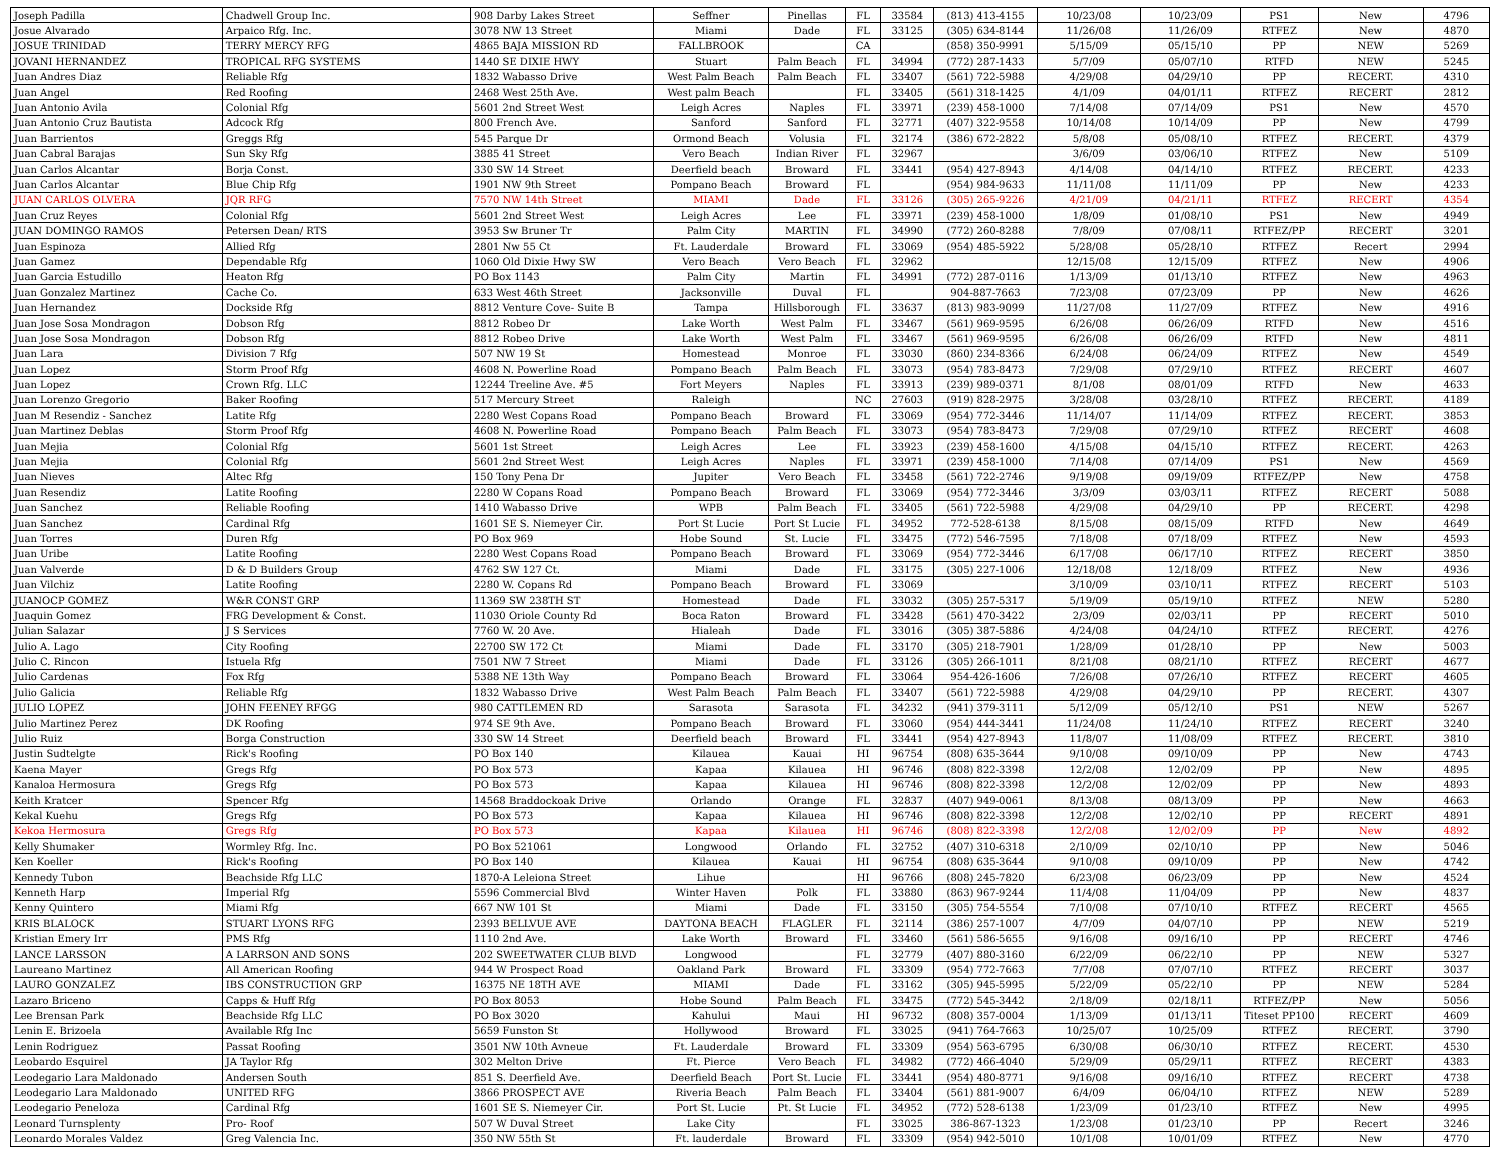| Joseph Padilla | Chadwell Group Inc. | 908 Darby Lakes Street | Seffner | Pinellas | FL | 33584 | (813) 413-4155 | 10/23/08 | 10/23/09 | PS1 | New | 4796 |
| Josue Alvarado | Arpaico Rfg. Inc. | 3078 NW 13 Street | Miami | Dade | FL | 33125 | (305) 634-8144 | 11/26/08 | 11/26/09 | RTFEZ | New | 4870 |
| JOSUE TRINIDAD | TERRY MERCY RFG | 4865 BAJA MISSION RD | FALLBROOK | | CA | | (858) 350-9991 | 5/15/09 | 05/15/10 | PP | NEW | 5269 |
| JOVANI HERNANDEZ | TROPICAL RFG SYSTEMS | 1440 SE DIXIE HWY | Stuart | Palm Beach | FL | 34994 | (772) 287-1433 | 5/7/09 | 05/07/10 | RTFD | NEW | 5245 |
| Juan Andres Diaz | Reliable Rfg | 1832 Wabasso Drive | West Palm Beach | Palm Beach | FL | 33407 | (561) 722-5988 | 4/29/08 | 04/29/10 | PP | RECERT. | 4310 |
| Juan Angel | Red Roofing | 2468 West 25th Ave. | West palm Beach | | FL | 33405 | (561) 318-1425 | 4/1/09 | 04/01/11 | RTFEZ | RECERT | 2812 |
| Juan Antonio Avila | Colonial Rfg | 5601 2nd Street West | Leigh Acres | Naples | FL | 33971 | (239) 458-1000 | 7/14/08 | 07/14/09 | PS1 | New | 4570 |
| Juan Antonio Cruz Bautista | Adcock Rfg | 800 French Ave. | Sanford | Sanford | FL | 32771 | (407) 322-9558 | 10/14/08 | 10/14/09 | PP | New | 4799 |
| Juan Barrientos | Greggs Rfg | 545 Parque Dr | Ormond Beach | Volusia | FL | 32174 | (386) 672-2822 | 5/8/08 | 05/08/10 | RTFEZ | RECERT. | 4379 |
| Juan Cabral Barajas | Sun Sky Rfg | 3885 41 Street | Vero Beach | Indian River | FL | 32967 | | 3/6/09 | 03/06/10 | RTFEZ | New | 5109 |
| Juan Carlos Alcantar | Borja Const. | 330 SW 14 Street | Deerfield beach | Broward | FL | 33441 | (954) 427-8943 | 4/14/08 | 04/14/10 | RTFEZ | RECERT. | 4233 |
| Juan Carlos Alcantar | Blue Chip Rfg | 1901 NW 9th Street | Pompano Beach | Broward | FL | | (954) 984-9633 | 11/11/08 | 11/11/09 | PP | New | 4233 |
| JUAN CARLOS OLVERA | JQR RFG | 7570 NW 14th Street | MIAMI | Dade | FL | 33126 | (305) 265-9226 | 4/21/09 | 04/21/11 | RTFEZ | RECERT | 4354 |
| Juan Cruz Reyes | Colonial Rfg | 5601 2nd Street West | Leigh Acres | Lee | FL | 33971 | (239) 458-1000 | 1/8/09 | 01/08/10 | PS1 | New | 4949 |
| JUAN DOMINGO RAMOS | Petersen Dean/ RTS | 3953 Sw Bruner Tr | Palm City | MARTIN | FL | 34990 | (772) 260-8288 | 7/8/09 | 07/08/11 | RTFEZ/PP | RECERT | 3201 |
| Juan Espinoza | Allied Rfg | 2801 Nw 55 Ct | Ft. Lauderdale | Broward | FL | 33069 | (954) 485-5922 | 5/28/08 | 05/28/10 | RTFEZ | Recert | 2994 |
| Juan Gamez | Dependable Rfg | 1060 Old Dixie Hwy SW | Vero Beach | Vero Beach | FL | 32962 | | 12/15/08 | 12/15/09 | RTFEZ | New | 4906 |
| Juan Garcia Estudillo | Heaton Rfg | PO Box 1143 | Palm City | Martin | FL | 34991 | (772) 287-0116 | 1/13/09 | 01/13/10 | RTFEZ | New | 4963 |
| Juan Gonzalez Martinez | Cache Co. | 633 West 46th Street | Jacksonville | Duval | FL | | 904-887-7663 | 7/23/08 | 07/23/09 | PP | New | 4626 |
| Juan Hernandez | Dockside Rfg | 8812 Venture Cove- Suite B | Tampa | Hillsborough | FL | 33637 | (813) 983-9099 | 11/27/08 | 11/27/09 | RTFEZ | New | 4916 |
| Juan Jose Sosa Mondragon | Dobson Rfg | 8812 Robeo Dr | Lake Worth | West Palm | FL | 33467 | (561) 969-9595 | 6/26/08 | 06/26/09 | RTFD | New | 4516 |
| Juan Jose Sosa Mondragon | Dobson Rfg | 8812 Robeo Drive | Lake Worth | West Palm | FL | 33467 | (561) 969-9595 | 6/26/08 | 06/26/09 | RTFD | New | 4811 |
| Juan Lara | Division 7 Rfg | 507 NW 19 St | Homestead | Monroe | FL | 33030 | (860) 234-8366 | 6/24/08 | 06/24/09 | RTFEZ | New | 4549 |
| Juan Lopez | Storm Proof Rfg | 4608 N. Powerline Road | Pompano Beach | Palm Beach | FL | 33073 | (954) 783-8473 | 7/29/08 | 07/29/10 | RTFEZ | RECERT | 4607 |
| Juan Lopez | Crown Rfg. LLC | 12244 Treeline Ave. #5 | Fort Meyers | Naples | FL | 33913 | (239) 989-0371 | 8/1/08 | 08/01/09 | RTFD | New | 4633 |
| Juan Lorenzo Gregorio | Baker Roofing | 517 Mercury Street | Raleigh | | NC | 27603 | (919) 828-2975 | 3/28/08 | 03/28/10 | RTFEZ | RECERT. | 4189 |
| Juan M Resendiz - Sanchez | Latite Rfg | 2280 West Copans Road | Pompano Beach | Broward | FL | 33069 | (954) 772-3446 | 11/14/07 | 11/14/09 | RTFEZ | RECERT. | 3853 |
| Juan Martinez Deblas | Storm Proof Rfg | 4608 N. Powerline Road | Pompano Beach | Palm Beach | FL | 33073 | (954) 783-8473 | 7/29/08 | 07/29/10 | RTFEZ | RECERT | 4608 |
| Juan Mejia | Colonial Rfg | 5601 1st Street | Leigh Acres | Lee | FL | 33923 | (239) 458-1600 | 4/15/08 | 04/15/10 | RTFEZ | RECERT. | 4263 |
| Juan Mejia | Colonial Rfg | 5601 2nd Street West | Leigh Acres | Naples | FL | 33971 | (239) 458-1000 | 7/14/08 | 07/14/09 | PS1 | New | 4569 |
| Juan Nieves | Altec Rfg | 150 Tony Pena Dr | Jupiter | Vero Beach | FL | 33458 | (561) 722-2746 | 9/19/08 | 09/19/09 | RTFEZ/PP | New | 4758 |
| Juan Resendiz | Latite Roofing | 2280 W Copans Road | Pompano Beach | Broward | FL | 33069 | (954) 772-3446 | 3/3/09 | 03/03/11 | RTFEZ | RECERT | 5088 |
| Juan Sanchez | Reliable Roofing | 1410 Wabasso Drive | WPB | Palm Beach | FL | 33405 | (561) 722-5988 | 4/29/08 | 04/29/10 | PP | RECERT. | 4298 |
| Juan Sanchez | Cardinal Rfg | 1601 SE S. Niemeyer Cir. | Port St Lucie | Port St Lucie | FL | 34952 | 772-528-6138 | 8/15/08 | 08/15/09 | RTFD | New | 4649 |
| Juan Torres | Duren Rfg | PO Box 969 | Hobe Sound | St. Lucie | FL | 33475 | (772) 546-7595 | 7/18/08 | 07/18/09 | RTFEZ | New | 4593 |
| Juan Uribe | Latite Roofing | 2280 West Copans Road | Pompano Beach | Broward | FL | 33069 | (954) 772-3446 | 6/17/08 | 06/17/10 | RTFEZ | RECERT | 3850 |
| Juan Valverde | D & D Builders Group | 4762 SW 127 Ct. | Miami | Dade | FL | 33175 | (305) 227-1006 | 12/18/08 | 12/18/09 | RTFEZ | New | 4936 |
| Juan Vilchiz | Latite Roofing | 2280 W. Copans Rd | Pompano Beach | Broward | FL | 33069 | | 3/10/09 | 03/10/11 | RTFEZ | RECERT | 5103 |
| JUANOCP GOMEZ | W&R CONST GRP | 11369 SW 238TH ST | Homestead | Dade | FL | 33032 | (305) 257-5317 | 5/19/09 | 05/19/10 | RTFEZ | NEW | 5280 |
| Juaquin Gomez | FRG Development & Const. | 11030 Oriole County Rd | Boca Raton | Broward | FL | 33428 | (561) 470-3422 | 2/3/09 | 02/03/11 | PP | RECERT | 5010 |
| Julian Salazar | J S Services | 7760 W. 20 Ave. | Hialeah | Dade | FL | 33016 | (305) 387-5886 | 4/24/08 | 04/24/10 | RTFEZ | RECERT. | 4276 |
| Julio A. Lago | City Roofing | 22700 SW 172 Ct | Miami | Dade | FL | 33170 | (305) 218-7901 | 1/28/09 | 01/28/10 | PP | New | 5003 |
| Julio C. Rincon | Istuela Rfg | 7501 NW 7 Street | Miami | Dade | FL | 33126 | (305) 266-1011 | 8/21/08 | 08/21/10 | RTFEZ | RECERT | 4677 |
| Julio Cardenas | Fox Rfg | 5388 NE 13th Way | Pompano Beach | Broward | FL | 33064 | 954-426-1606 | 7/26/08 | 07/26/10 | RTFEZ | RECERT | 4605 |
| Julio Galicia | Reliable Rfg | 1832 Wabasso Drive | West Palm Beach | Palm Beach | FL | 33407 | (561) 722-5988 | 4/29/08 | 04/29/10 | PP | RECERT. | 4307 |
| JULIO LOPEZ | JOHN FEENEY RFGG | 980 CATTLEMEN RD | Sarasota | Sarasota | FL | 34232 | (941) 379-3111 | 5/12/09 | 05/12/10 | PS1 | NEW | 5267 |
| Julio Martinez Perez | DK Roofing | 974 SE 9th Ave. | Pompano Beach | Broward | FL | 33060 | (954) 444-3441 | 11/24/08 | 11/24/10 | RTFEZ | RECERT | 3240 |
| Julio Ruiz | Borga Construction | 330 SW 14 Street | Deerfield beach | Broward | FL | 33441 | (954) 427-8943 | 11/8/07 | 11/08/09 | RTFEZ | RECERT. | 3810 |
| Justin Sudtelgte | Rick's Roofing | PO Box 140 | Kilauea | Kauai | HI | 96754 | (808) 635-3644 | 9/10/08 | 09/10/09 | PP | New | 4743 |
| Kaena Mayer | Gregs Rfg | PO Box 573 | Kapaa | Kilauea | HI | 96746 | (808) 822-3398 | 12/2/08 | 12/02/09 | PP | New | 4895 |
| Kanaloa Hermosura | Gregs Rfg | PO Box 573 | Kapaa | Kilauea | HI | 96746 | (808) 822-3398 | 12/2/08 | 12/02/09 | PP | New | 4893 |
| Keith Kratcer | Spencer Rfg | 14568 Braddockoak Drive | Orlando | Orange | FL | 32837 | (407) 949-0061 | 8/13/08 | 08/13/09 | PP | New | 4663 |
| Kekal Kuehu | Gregs Rfg | PO Box 573 | Kapaa | Kilauea | HI | 96746 | (808) 822-3398 | 12/2/08 | 12/02/10 | PP | RECERT | 4891 |
| Kekoa Hermosura | Gregs Rfg | PO Box 573 | Kapaa | Kilauea | HI | 96746 | (808) 822-3398 | 12/2/08 | 12/02/09 | PP | New | 4892 |
| Kelly Shumaker | Wormley Rfg. Inc. | PO Box 521061 | Longwood | Orlando | FL | 32752 | (407) 310-6318 | 2/10/09 | 02/10/10 | PP | New | 5046 |
| Ken Koeller | Rick's Roofing | PO Box 140 | Kilauea | Kauai | HI | 96754 | (808) 635-3644 | 9/10/08 | 09/10/09 | PP | New | 4742 |
| Kennedy Tubon | Beachside Rfg LLC | 1870-A Leleiona Street | Lihue | | HI | 96766 | (808) 245-7820 | 6/23/08 | 06/23/09 | PP | New | 4524 |
| Kenneth Harp | Imperial Rfg | 5596 Commercial Blvd | Winter Haven | Polk | FL | 33880 | (863) 967-9244 | 11/4/08 | 11/04/09 | PP | New | 4837 |
| Kenny Quintero | Miami Rfg | 667 NW 101 St | Miami | Dade | FL | 33150 | (305) 754-5554 | 7/10/08 | 07/10/10 | RTFEZ | RECERT | 4565 |
| KRIS BLALOCK | STUART LYONS RFG | 2393 BELLVUE AVE | DAYTONA BEACH | FLAGLER | FL | 32114 | (386) 257-1007 | 4/7/09 | 04/07/10 | PP | NEW | 5219 |
| Kristian Emery Irr | PMS Rfg | 1110 2nd Ave. | Lake Worth | Broward | FL | 33460 | (561) 586-5655 | 9/16/08 | 09/16/10 | PP | RECERT | 4746 |
| LANCE LARSSON | A LARRSON AND SONS | 202 SWEETWATER CLUB BLVD | Longwood | | FL | 32779 | (407) 880-3160 | 6/22/09 | 06/22/10 | PP | NEW | 5327 |
| Laureano Martinez | All American Roofing | 944 W Prospect Road | Oakland Park | Broward | FL | 33309 | (954) 772-7663 | 7/7/08 | 07/07/10 | RTFEZ | RECERT | 3037 |
| LAURO GONZALEZ | IBS CONSTRUCTION GRP | 16375 NE 18TH AVE | MIAMI | Dade | FL | 33162 | (305) 945-5995 | 5/22/09 | 05/22/10 | PP | NEW | 5284 |
| Lazaro Briceno | Capps & Huff Rfg | PO Box 8053 | Hobe Sound | Palm Beach | FL | 33475 | (772) 545-3442 | 2/18/09 | 02/18/11 | RTFEZ/PP | New | 5056 |
| Lee Brensan Park | Beachside Rfg LLC | PO Box 3020 | Kahului | Maui | HI | 96732 | (808) 357-0004 | 1/13/09 | 01/13/11 | Titeset PP100 | RECERT | 4609 |
| Lenin E. Brizoela | Available Rfg Inc | 5659 Funston St | Hollywood | Broward | FL | 33025 | (941) 764-7663 | 10/25/07 | 10/25/09 | RTFEZ | RECERT. | 3790 |
| Lenin Rodriguez | Passat Roofing | 3501 NW 10th Avneue | Ft. Lauderdale | Broward | FL | 33309 | (954) 563-6795 | 6/30/08 | 06/30/10 | RTFEZ | RECERT. | 4530 |
| Leobardo Esquirel | JA Taylor Rfg | 302 Melton Drive | Ft. Pierce | Vero Beach | FL | 34982 | (772) 466-4040 | 5/29/09 | 05/29/11 | RTFEZ | RECERT | 4383 |
| Leodegario Lara Maldonado | Andersen South | 851 S. Deerfield Ave. | Deerfield Beach | Port St. Lucie | FL | 33441 | (954) 480-8771 | 9/16/08 | 09/16/10 | RTFEZ | RECERT | 4738 |
| Leodegario Lara Maldonado | UNITED RFG | 3866 PROSPECT AVE | Riveria Beach | Palm Beach | FL | 33404 | (561) 881-9007 | 6/4/09 | 06/04/10 | RTFEZ | NEW | 5289 |
| Leodegario Peneloza | Cardinal Rfg | 1601 SE S. Niemeyer Cir. | Port St. Lucie | Pt. St Lucie | FL | 34952 | (772) 528-6138 | 1/23/09 | 01/23/10 | RTFEZ | New | 4995 |
| Leonard Turnsplenty | Pro- Roof | 507 W Duval Street | Lake City | | FL | 33025 | 386-867-1323 | 1/23/08 | 01/23/10 | PP | Recert | 3246 |
| Leonardo Morales Valdez | Greg Valencia Inc. | 350 NW 55th St | Ft. lauderdale | Broward | FL | 33309 | (954) 942-5010 | 10/1/08 | 10/01/09 | RTFEZ | New | 4770 |